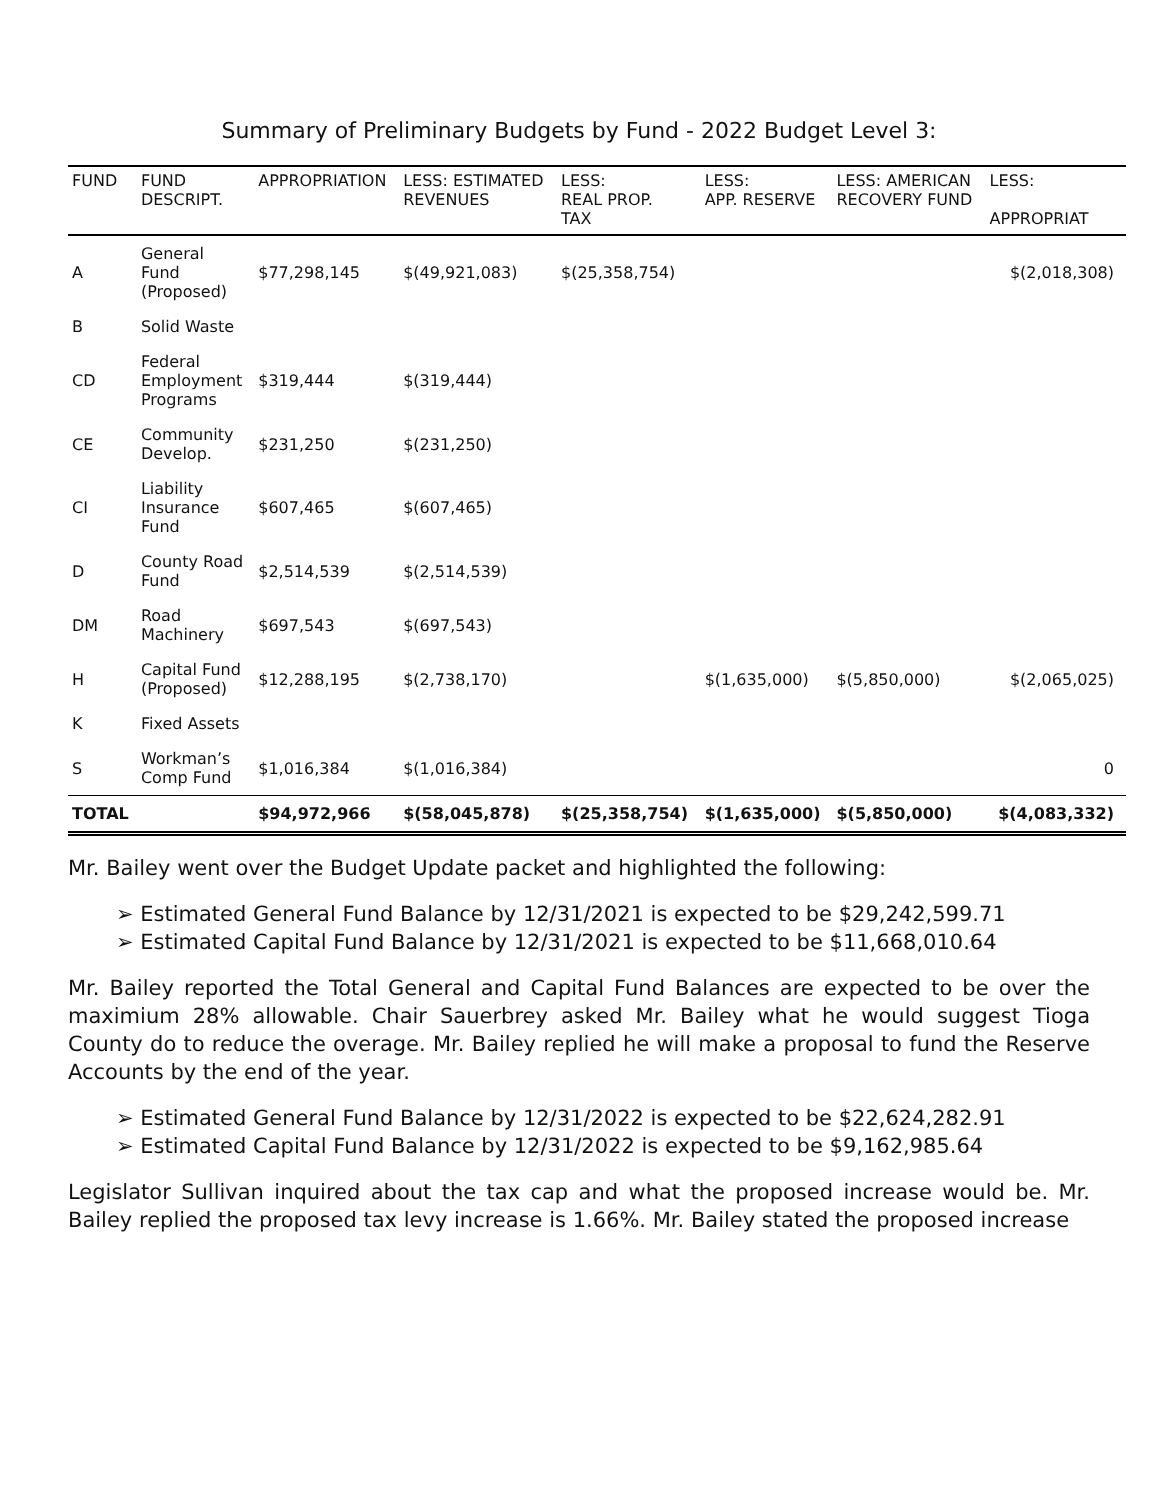Summary of Preliminary Budgets by Fund - 2022 Budget Level 3:
| FUND | FUND DESCRIPT. | APPROPRIATION | LESS: ESTIMATED REVENUES | LESS: REAL PROP. TAX | LESS: APP. RESERVE | LESS: AMERICAN RECOVERY FUND | LESS: APPROPRIAT |
| --- | --- | --- | --- | --- | --- | --- | --- |
| A | General Fund (Proposed) | $77,298,145 | $(49,921,083) | $(25,358,754) | | | $(2,018,308) |
| B | Solid Waste | | | | | | |
| CD | Federal Employment Programs | $319,444 | $(319,444) | | | | |
| CE | Community Develop. | $231,250 | $(231,250) | | | | |
| CI | Liability Insurance Fund | $607,465 | $(607,465) | | | | |
| D | County Road Fund | $2,514,539 | $(2,514,539) | | | | |
| DM | Road Machinery | $697,543 | $(697,543) | | | | |
| H | Capital Fund (Proposed) | $12,288,195 | $(2,738,170) | | $(1,635,000) | $(5,850,000) | $(2,065,025) |
| K | Fixed Assets | | | | | | |
| S | Workman’s Comp Fund | $1,016,384 | $(1,016,384) | | | | 0 |
| TOTAL | | $94,972,966 | $(58,045,878) | $(25,358,754) | $(1,635,000) | $(5,850,000) | $(4,083,332) |
Mr. Bailey went over the Budget Update packet and highlighted the following:
➢ Estimated General Fund Balance by 12/31/2021 is expected to be $29,242,599.71
➢ Estimated Capital Fund Balance by 12/31/2021 is expected to be $11,668,010.64
Mr. Bailey reported the Total General and Capital Fund Balances are expected to be over the maximium 28% allowable. Chair Sauerbrey asked Mr. Bailey what he would suggest Tioga County do to reduce the overage. Mr. Bailey replied he will make a proposal to fund the Reserve Accounts by the end of the year.
➢ Estimated General Fund Balance by 12/31/2022 is expected to be $22,624,282.91
➢ Estimated Capital Fund Balance by 12/31/2022 is expected to be $9,162,985.64
Legislator Sullivan inquired about the tax cap and what the proposed increase would be. Mr. Bailey replied the proposed tax levy increase is 1.66%. Mr. Bailey stated the proposed increase